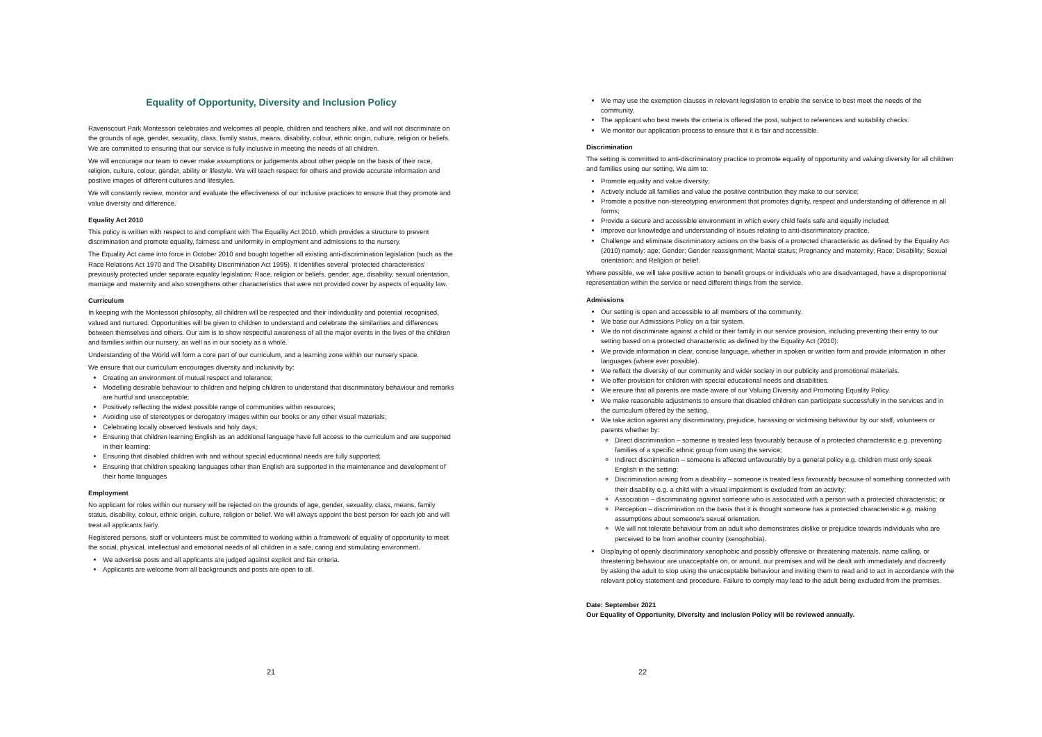Equality of Opportunity, Diversity and Inclusion Policy
Ravenscourt Park Montessori celebrates and welcomes all people, children and teachers alike, and will not discriminate on the grounds of age, gender, sexuality, class, family status, means, disability, colour, ethnic origin, culture, religion or beliefs. We are committed to ensuring that our service is fully inclusive in meeting the needs of all children.
We will encourage our team to never make assumptions or judgements about other people on the basis of their race, religion, culture, colour, gender, ability or lifestyle. We will teach respect for others and provide accurate information and positive images of different cultures and lifestyles.
We will constantly review, monitor and evaluate the effectiveness of our inclusive practices to ensure that they promote and value diversity and difference.
Equality Act 2010
This policy is written with respect to and compliant with The Equality Act 2010, which provides a structure to prevent discrimination and promote equality, fairness and uniformity in employment and admissions to the nursery.
The Equality Act came into force in October 2010 and bought together all existing anti-discrimination legislation (such as the Race Relations Act 1970 and The Disability Discrimination Act 1995). It identifies several ‘protected characteristics’ previously protected under separate equality legislation; Race, religion or beliefs, gender, age, disability, sexual orientation, marriage and maternity and also strengthens other characteristics that were not provided cover by aspects of equality law.
Curriculum
In keeping with the Montessori philosophy, all children will be respected and their individuality and potential recognised, valued and nurtured. Opportunities will be given to children to understand and celebrate the similarities and differences between themselves and others. Our aim is to show respectful awareness of all the major events in the lives of the children and families within our nursery, as well as in our society as a whole.
Understanding of the World will form a core part of our curriculum, and a learning zone within our nursery space.
We ensure that our curriculum encourages diversity and inclusivity by:
Creating an environment of mutual respect and tolerance;
Modelling desirable behaviour to children and helping children to understand that discriminatory behaviour and remarks are hurtful and unacceptable;
Positively reflecting the widest possible range of communities within resources;
Avoiding use of stereotypes or derogatory images within our books or any other visual materials;
Celebrating locally observed festivals and holy days;
Ensuring that children learning English as an additional language have full access to the curriculum and are supported in their learning;
Ensuring that disabled children with and without special educational needs are fully supported;
Ensuring that children speaking languages other than English are supported in the maintenance and development of their home languages
Employment
No applicant for roles within our nursery will be rejected on the grounds of age, gender, sexuality, class, means, family status, disability, colour, ethnic origin, culture, religion or belief. We will always appoint the best person for each job and will treat all applicants fairly.
Registered persons, staff or volunteers must be committed to working within a framework of equality of opportunity to meet the social, physical, intellectual and emotional needs of all children in a safe, caring and stimulating environment.
We advertise posts and all applicants are judged against explicit and fair criteria.
Applicants are welcome from all backgrounds and posts are open to all.
21
We may use the exemption clauses in relevant legislation to enable the service to best meet the needs of the community.
The applicant who best meets the criteria is offered the post, subject to references and suitability checks.
We monitor our application process to ensure that it is fair and accessible.
Discrimination
The setting is committed to anti-discriminatory practice to promote equality of opportunity and valuing diversity for all children and families using our setting. We aim to:
Promote equality and value diversity;
Actively include all families and value the positive contribution they make to our service;
Promote a positive non-stereotyping environment that promotes dignity, respect and understanding of difference in all forms;
Provide a secure and accessible environment in which every child feels safe and equally included;
Improve our knowledge and understanding of issues relating to anti-discriminatory practice,
Challenge and eliminate discriminatory actions on the basis of a protected characteristic as defined by the Equality Act (2010) namely: age; Gender; Gender reassignment; Marital status; Pregnancy and maternity; Race; Disability; Sexual orientation; and Religion or belief.
Where possible, we will take positive action to benefit groups or individuals who are disadvantaged, have a disproportional representation within the service or need different things from the service.
Admissions
Our setting is open and accessible to all members of the community.
We base our Admissions Policy on a fair system.
We do not discriminate against a child or their family in our service provision, including preventing their entry to our setting based on a protected characteristic as defined by the Equality Act (2010).
We provide information in clear, concise language, whether in spoken or written form and provide information in other languages (where ever possible).
We reflect the diversity of our community and wider society in our publicity and promotional materials.
We offer provision for children with special educational needs and disabilities.
We ensure that all parents are made aware of our Valuing Diversity and Promoting Equality Policy.
We make reasonable adjustments to ensure that disabled children can participate successfully in the services and in the curriculum offered by the setting.
We take action against any discriminatory, prejudice, harassing or victimising behaviour by our staff, volunteers or parents whether by:
Direct discrimination – someone is treated less favourably because of a protected characteristic e.g. preventing families of a specific ethnic group from using the service;
Indirect discrimination – someone is affected unfavourably by a general policy e.g. children must only speak English in the setting;
Discrimination arising from a disability – someone is treated less favourably because of something connected with their disability e.g. a child with a visual impairment is excluded from an activity;
Association – discriminating against someone who is associated with a person with a protected characteristic; or
Perception – discrimination on the basis that it is thought someone has a protected characteristic e.g. making assumptions about someone's sexual orientation.
We will not tolerate behaviour from an adult who demonstrates dislike or prejudice towards individuals who are perceived to be from another country (xenophobia).
Displaying of openly discriminatory xenophobic and possibly offensive or threatening materials, name calling, or threatening behaviour are unacceptable on, or around, our premises and will be dealt with immediately and discreetly by asking the adult to stop using the unacceptable behaviour and inviting them to read and to act in accordance with the relevant policy statement and procedure. Failure to comply may lead to the adult being excluded from the premises.
Date: September 2021
Our Equality of Opportunity, Diversity and Inclusion Policy will be reviewed annually.
22